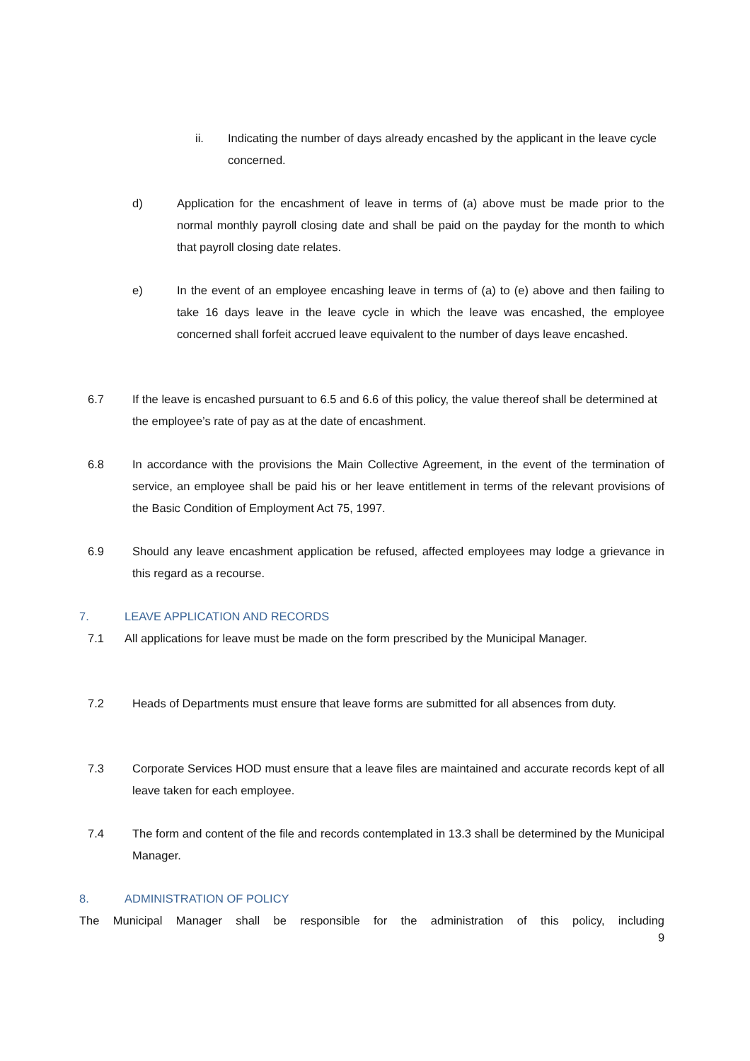ii. Indicating the number of days already encashed by the applicant in the leave cycle concerned.
d) Application for the encashment of leave in terms of (a) above must be made prior to the normal monthly payroll closing date and shall be paid on the payday for the month to which that payroll closing date relates.
e) In the event of an employee encashing leave in terms of (a) to (e) above and then failing to take 16 days leave in the leave cycle in which the leave was encashed, the employee concerned shall forfeit accrued leave equivalent to the number of days leave encashed.
6.7 If the leave is encashed pursuant to 6.5 and 6.6 of this policy, the value thereof shall be determined at the employee’s rate of pay as at the date of encashment.
6.8 In accordance with the provisions the Main Collective Agreement, in the event of the termination of service, an employee shall be paid his or her leave entitlement in terms of the relevant provisions of the Basic Condition of Employment Act 75, 1997.
6.9 Should any leave encashment application be refused, affected employees may lodge a grievance in this regard as a recourse.
7. LEAVE APPLICATION AND RECORDS
7.1 All applications for leave must be made on the form prescribed by the Municipal Manager.
7.2 Heads of Departments must ensure that leave forms are submitted for all absences from duty.
7.3 Corporate Services HOD must ensure that a leave files are maintained and accurate records kept of all leave taken for each employee.
7.4 The form and content of the file and records contemplated in 13.3 shall be determined by the Municipal Manager.
8. ADMINISTRATION OF POLICY
The Municipal Manager shall be responsible for the administration of this policy, including
9